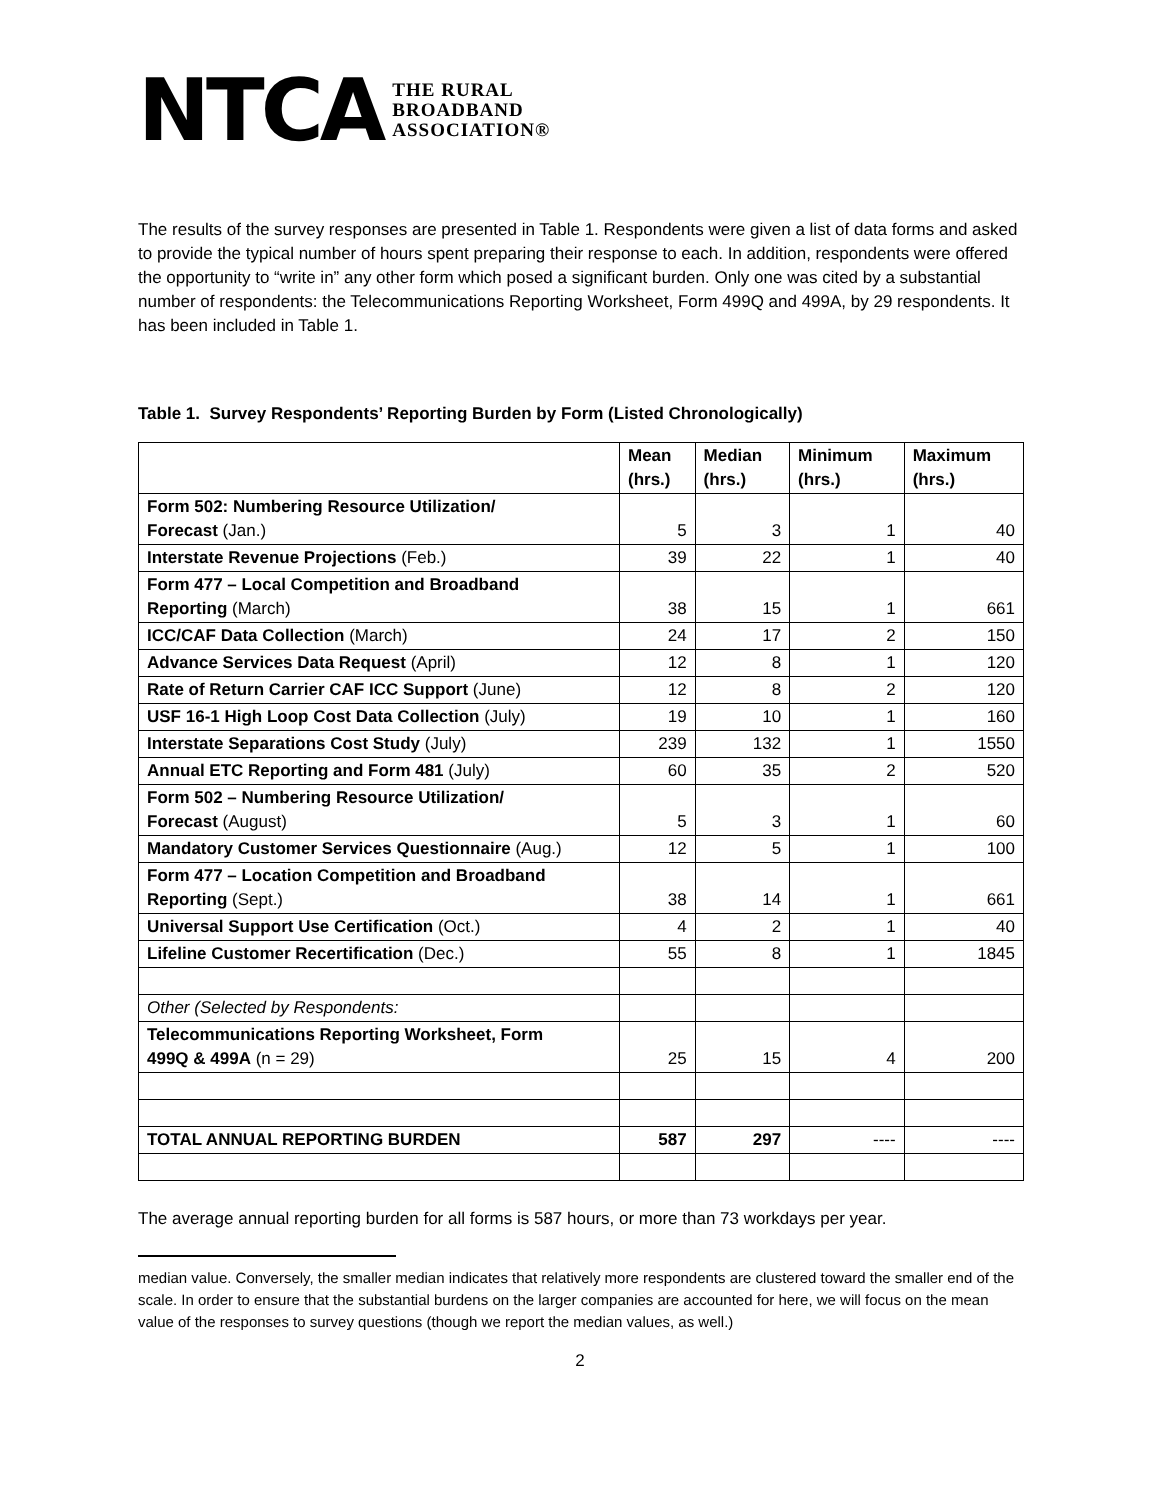NTCA THE RURAL
BROADBAND
ASSOCIATION®
The results of the survey responses are presented in Table 1. Respondents were given a list of data forms and asked to provide the typical number of hours spent preparing their response to each. In addition, respondents were offered the opportunity to “write in” any other form which posed a significant burden. Only one was cited by a substantial number of respondents: the Telecommunications Reporting Worksheet, Form 499Q and 499A, by 29 respondents. It has been included in Table 1.
Table 1. Survey Respondents’ Reporting Burden by Form (Listed Chronologically)
| | Mean (hrs.) | Median (hrs.) | Minimum (hrs.) | Maximum (hrs.) |
| --- | --- | --- | --- | --- |
| Form 502: Numbering Resource Utilization/ Forecast (Jan.) | 5 | 3 | 1 | 40 |
| Interstate Revenue Projections (Feb.) | 39 | 22 | 1 | 40 |
| Form 477 – Local Competition and Broadband Reporting (March) | 38 | 15 | 1 | 661 |
| ICC/CAF Data Collection (March) | 24 | 17 | 2 | 150 |
| Advance Services Data Request (April) | 12 | 8 | 1 | 120 |
| Rate of Return Carrier CAF ICC Support (June) | 12 | 8 | 2 | 120 |
| USF 16-1 High Loop Cost Data Collection (July) | 19 | 10 | 1 | 160 |
| Interstate Separations Cost Study (July) | 239 | 132 | 1 | 1550 |
| Annual ETC Reporting and Form 481 (July) | 60 | 35 | 2 | 520 |
| Form 502 – Numbering Resource Utilization/ Forecast (August) | 5 | 3 | 1 | 60 |
| Mandatory Customer Services Questionnaire (Aug.) | 12 | 5 | 1 | 100 |
| Form 477 – Location Competition and Broadband Reporting (Sept.) | 38 | 14 | 1 | 661 |
| Universal Support Use Certification (Oct.) | 4 | 2 | 1 | 40 |
| Lifeline Customer Recertification (Dec.) | 55 | 8 | 1 | 1845 |
| Other (Selected by Respondents: | | | | |
| Telecommunications Reporting Worksheet, Form 499Q & 499A (n = 29) | 25 | 15 | 4 | 200 |
| TOTAL ANNUAL REPORTING BURDEN | 587 | 297 | ---- | ---- |
The average annual reporting burden for all forms is 587 hours, or more than 73 workdays per year.
median value. Conversely, the smaller median indicates that relatively more respondents are clustered toward the smaller end of the scale. In order to ensure that the substantial burdens on the larger companies are accounted for here, we will focus on the mean value of the responses to survey questions (though we report the median values, as well.)
2